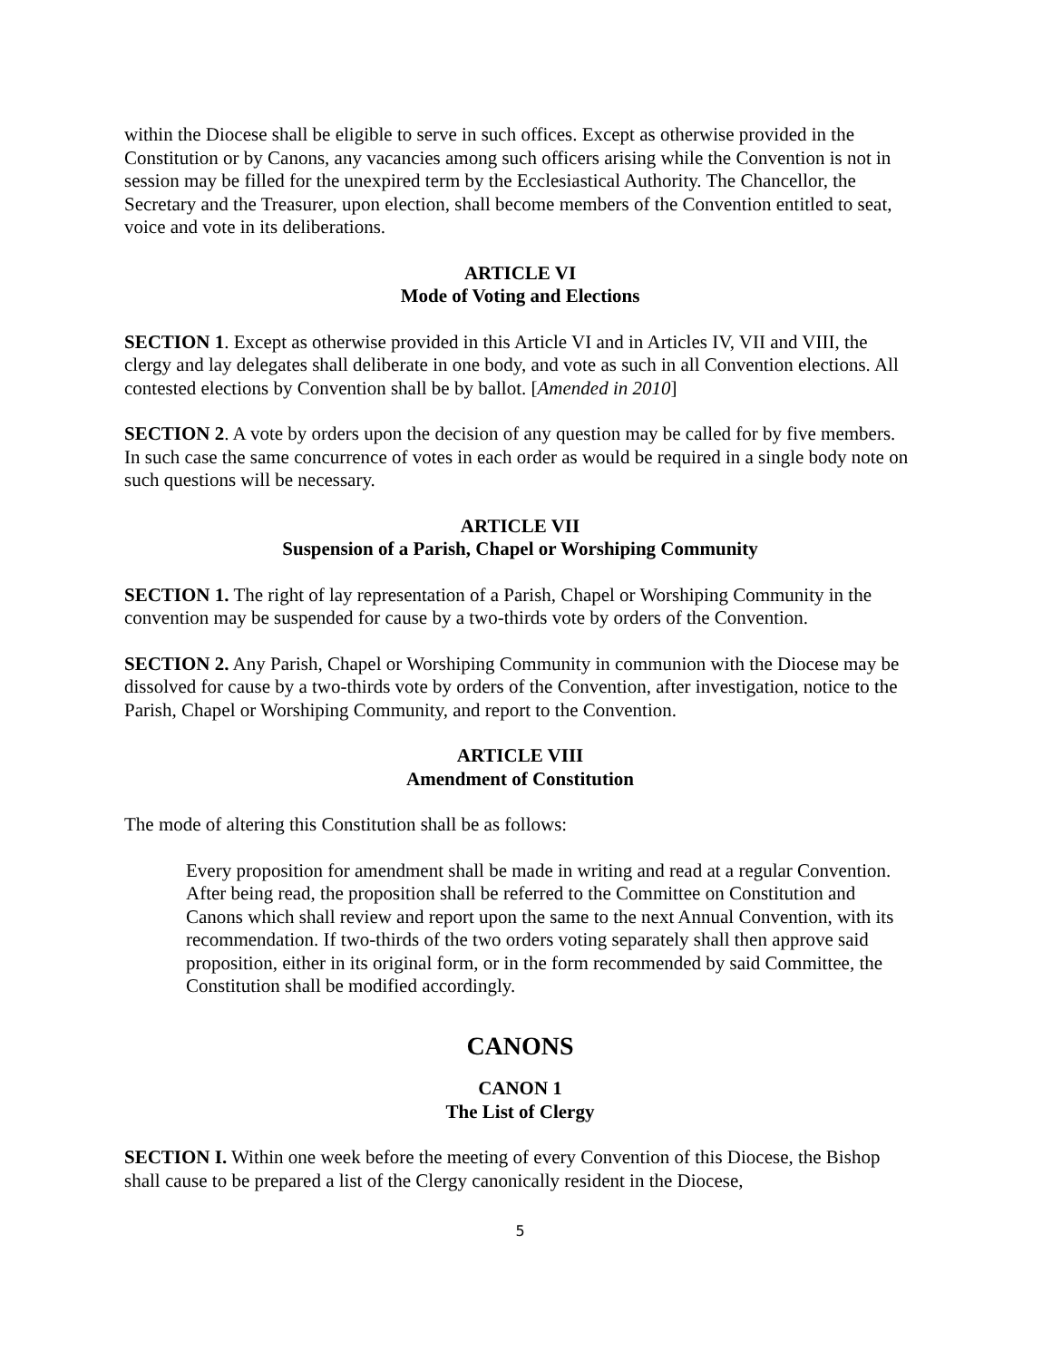within the Diocese shall be eligible to serve in such offices. Except as otherwise provided in the Constitution or by Canons, any vacancies among such officers arising while the Convention is not in session may be filled for the unexpired term by the Ecclesiastical Authority. The Chancellor, the Secretary and the Treasurer, upon election, shall become members of the Convention entitled to seat, voice and vote in its deliberations.
ARTICLE VI
Mode of Voting and Elections
SECTION 1. Except as otherwise provided in this Article VI and in Articles IV, VII and VIII, the clergy and lay delegates shall deliberate in one body, and vote as such in all Convention elections. All contested elections by Convention shall be by ballot. [Amended in 2010]
SECTION 2. A vote by orders upon the decision of any question may be called for by five members. In such case the same concurrence of votes in each order as would be required in a single body note on such questions will be necessary.
ARTICLE VII
Suspension of a Parish, Chapel or Worshiping Community
SECTION 1. The right of lay representation of a Parish, Chapel or Worshiping Community in the convention may be suspended for cause by a two-thirds vote by orders of the Convention.
SECTION 2. Any Parish, Chapel or Worshiping Community in communion with the Diocese may be dissolved for cause by a two-thirds vote by orders of the Convention, after investigation, notice to the Parish, Chapel or Worshiping Community, and report to the Convention.
ARTICLE VIII
Amendment of Constitution
The mode of altering this Constitution shall be as follows:
Every proposition for amendment shall be made in writing and read at a regular Convention. After being read, the proposition shall be referred to the Committee on Constitution and Canons which shall review and report upon the same to the next Annual Convention, with its recommendation. If two-thirds of the two orders voting separately shall then approve said proposition, either in its original form, or in the form recommended by said Committee, the Constitution shall be modified accordingly.
CANONS
CANON 1
The List of Clergy
SECTION I. Within one week before the meeting of every Convention of this Diocese, the Bishop shall cause to be prepared a list of the Clergy canonically resident in the Diocese,
5